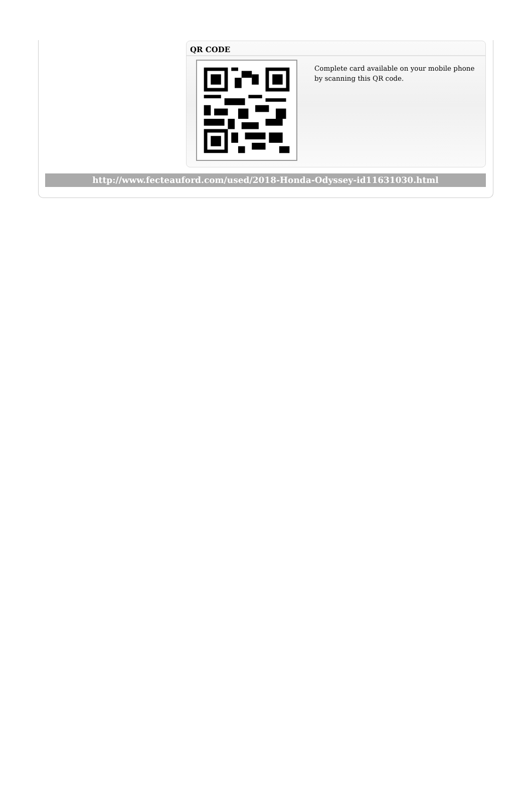QR CODE
Complete card available on your mobile phone by scanning this QR code.
http://www.fecteauford.com/used/2018-Honda-Odyssey-id11631030.html